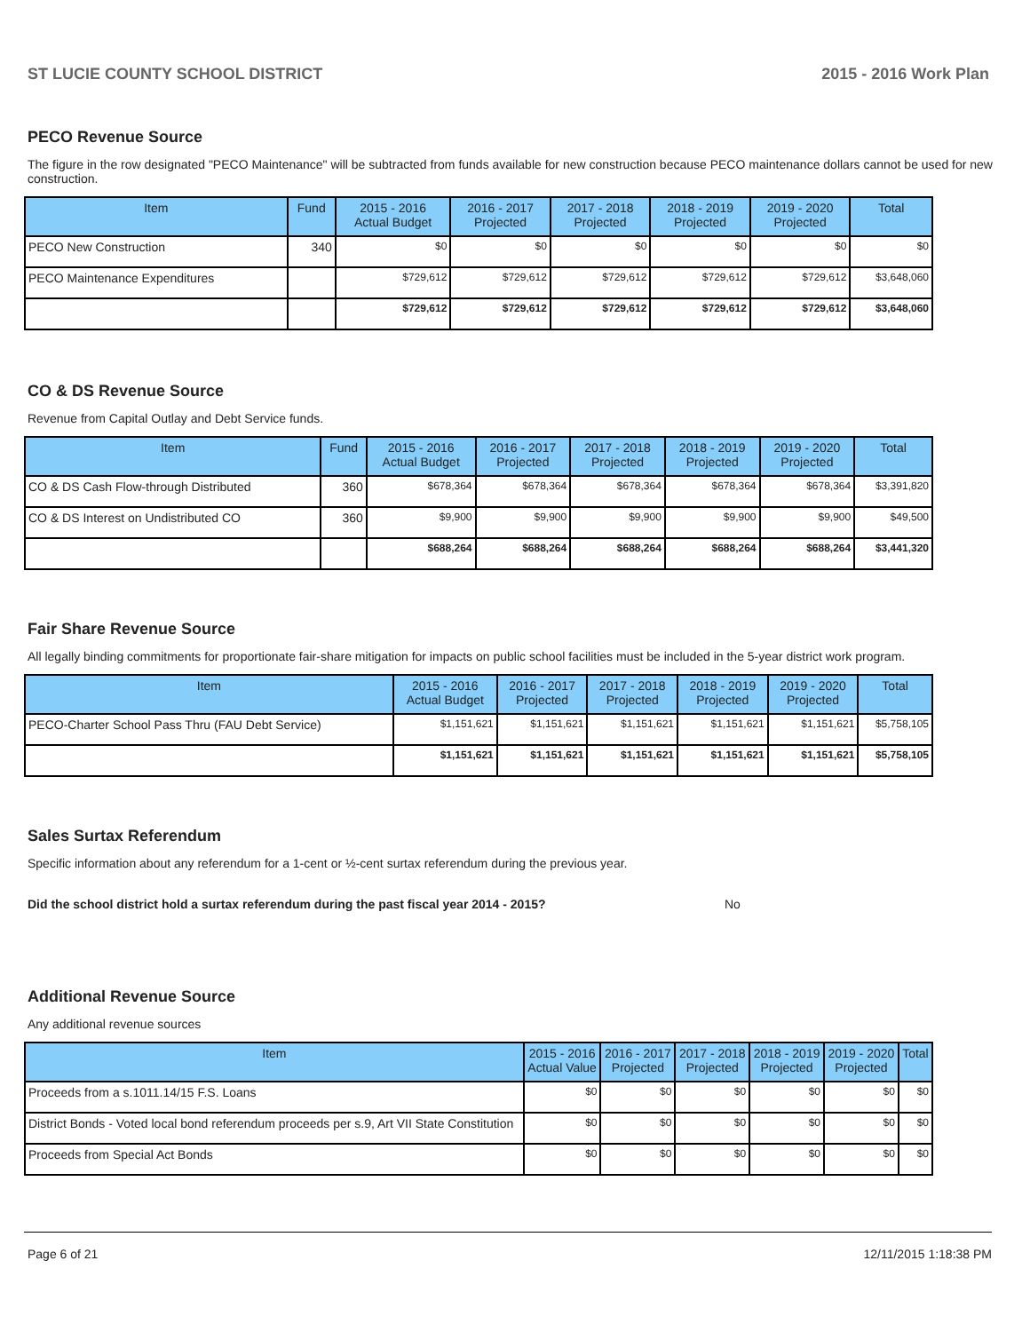ST LUCIE COUNTY SCHOOL DISTRICT 2015 - 2016 Work Plan
PECO Revenue Source
The figure in the row designated "PECO Maintenance" will be subtracted from funds available for new construction because PECO maintenance dollars cannot be used for new construction.
| Item | Fund | 2015 - 2016 Actual Budget | 2016 - 2017 Projected | 2017 - 2018 Projected | 2018 - 2019 Projected | 2019 - 2020 Projected | Total |
| --- | --- | --- | --- | --- | --- | --- | --- |
| PECO New Construction | 340 | $0 | $0 | $0 | $0 | $0 | $0 |
| PECO Maintenance Expenditures | | $729,612 | $729,612 | $729,612 | $729,612 | $729,612 | $3,648,060 |
| | | $729,612 | $729,612 | $729,612 | $729,612 | $729,612 | $3,648,060 |
CO & DS Revenue Source
Revenue from Capital Outlay and Debt Service funds.
| Item | Fund | 2015 - 2016 Actual Budget | 2016 - 2017 Projected | 2017 - 2018 Projected | 2018 - 2019 Projected | 2019 - 2020 Projected | Total |
| --- | --- | --- | --- | --- | --- | --- | --- |
| CO & DS Cash Flow-through Distributed | 360 | $678,364 | $678,364 | $678,364 | $678,364 | $678,364 | $3,391,820 |
| CO & DS Interest on Undistributed CO | 360 | $9,900 | $9,900 | $9,900 | $9,900 | $9,900 | $49,500 |
| | | $688,264 | $688,264 | $688,264 | $688,264 | $688,264 | $3,441,320 |
Fair Share Revenue Source
All legally binding commitments for proportionate fair-share mitigation for impacts on public school facilities must be included in the 5-year district work program.
| Item | 2015 - 2016 Actual Budget | 2016 - 2017 Projected | 2017 - 2018 Projected | 2018 - 2019 Projected | 2019 - 2020 Projected | Total |
| --- | --- | --- | --- | --- | --- | --- |
| PECO-Charter School Pass Thru (FAU Debt Service) | $1,151,621 | $1,151,621 | $1,151,621 | $1,151,621 | $1,151,621 | $5,758,105 |
| | $1,151,621 | $1,151,621 | $1,151,621 | $1,151,621 | $1,151,621 | $5,758,105 |
Sales Surtax Referendum
Specific information about any referendum for a 1-cent or ½-cent surtax referendum during the previous year.
Did the school district hold a surtax referendum during the past fiscal year 2014 - 2015? No
Additional Revenue Source
Any additional revenue sources
| Item | 2015 - 2016 Actual Value | 2016 - 2017 Projected | 2017 - 2018 Projected | 2018 - 2019 Projected | 2019 - 2020 Projected | Total |
| --- | --- | --- | --- | --- | --- | --- |
| Proceeds from a s.1011.14/15 F.S. Loans | $0 | $0 | $0 | $0 | $0 | $0 |
| District Bonds - Voted local bond referendum proceeds per s.9, Art VII State Constitution | $0 | $0 | $0 | $0 | $0 | $0 |
| Proceeds from Special Act Bonds | $0 | $0 | $0 | $0 | $0 | $0 |
Page 6 of 21 12/11/2015 1:18:38 PM